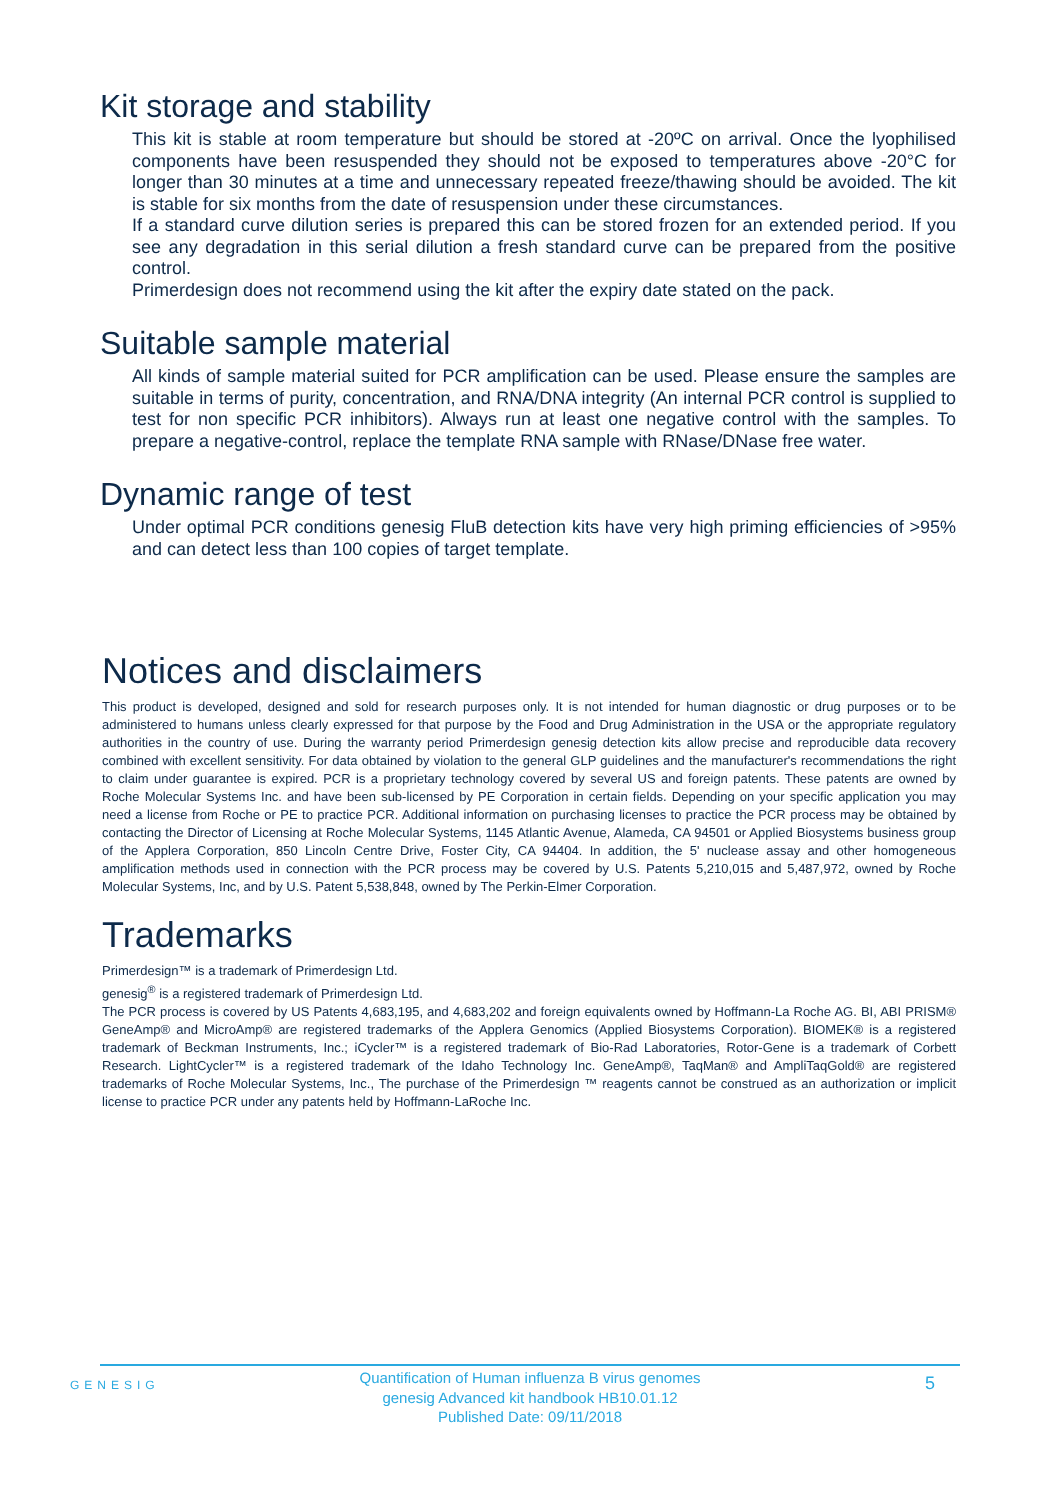Kit storage and stability
This kit is stable at room temperature but should be stored at -20ºC on arrival. Once the lyophilised components have been resuspended they should not be exposed to temperatures above -20°C for longer than 30 minutes at a time and unnecessary repeated freeze/thawing should be avoided. The kit is stable for six months from the date of resuspension under these circumstances.
If a standard curve dilution series is prepared this can be stored frozen for an extended period. If you see any degradation in this serial dilution a fresh standard curve can be prepared from the positive control.
Primerdesign does not recommend using the kit after the expiry date stated on the pack.
Suitable sample material
All kinds of sample material suited for PCR amplification can be used. Please ensure the samples are suitable in terms of purity, concentration, and RNA/DNA integrity (An internal PCR control is supplied to test for non specific PCR inhibitors). Always run at least one negative control with the samples. To prepare a negative-control, replace the template RNA sample with RNase/DNase free water.
Dynamic range of test
Under optimal PCR conditions genesig FluB detection kits have very high priming efficiencies of >95% and can detect less than 100 copies of target template.
Notices and disclaimers
This product is developed, designed and sold for research purposes only. It is not intended for human diagnostic or drug purposes or to be administered to humans unless clearly expressed for that purpose by the Food and Drug Administration in the USA or the appropriate regulatory authorities in the country of use. During the warranty period Primerdesign genesig detection kits allow precise and reproducible data recovery combined with excellent sensitivity. For data obtained by violation to the general GLP guidelines and the manufacturer's recommendations the right to claim under guarantee is expired. PCR is a proprietary technology covered by several US and foreign patents. These patents are owned by Roche Molecular Systems Inc. and have been sub-licensed by PE Corporation in certain fields. Depending on your specific application you may need a license from Roche or PE to practice PCR. Additional information on purchasing licenses to practice the PCR process may be obtained by contacting the Director of Licensing at Roche Molecular Systems, 1145 Atlantic Avenue, Alameda, CA 94501 or Applied Biosystems business group of the Applera Corporation, 850 Lincoln Centre Drive, Foster City, CA 94404. In addition, the 5' nuclease assay and other homogeneous amplification methods used in connection with the PCR process may be covered by U.S. Patents 5,210,015 and 5,487,972, owned by Roche Molecular Systems, Inc, and by U.S. Patent 5,538,848, owned by The Perkin-Elmer Corporation.
Trademarks
Primerdesign™ is a trademark of Primerdesign Ltd.
genesig<sup>®</sup> is a registered trademark of Primerdesign Ltd.
The PCR process is covered by US Patents 4,683,195, and 4,683,202 and foreign equivalents owned by Hoffmann-La Roche AG. BI, ABI PRISM® GeneAmp® and MicroAmp® are registered trademarks of the Applera Genomics (Applied Biosystems Corporation). BIOMEK® is a registered trademark of Beckman Instruments, Inc.; iCycler™ is a registered trademark of Bio-Rad Laboratories, Rotor-Gene is a trademark of Corbett Research. LightCycler™ is a registered trademark of the Idaho Technology Inc. GeneAmp®, TaqMan® and AmpliTaqGold® are registered trademarks of Roche Molecular Systems, Inc., The purchase of the Primerdesign ™ reagents cannot be construed as an authorization or implicit license to practice PCR under any patents held by Hoffmann-LaRoche Inc.
GENESIG
Quantification of Human influenza B virus genomes
genesig Advanced kit handbook HB10.01.12
Published Date: 09/11/2018
5